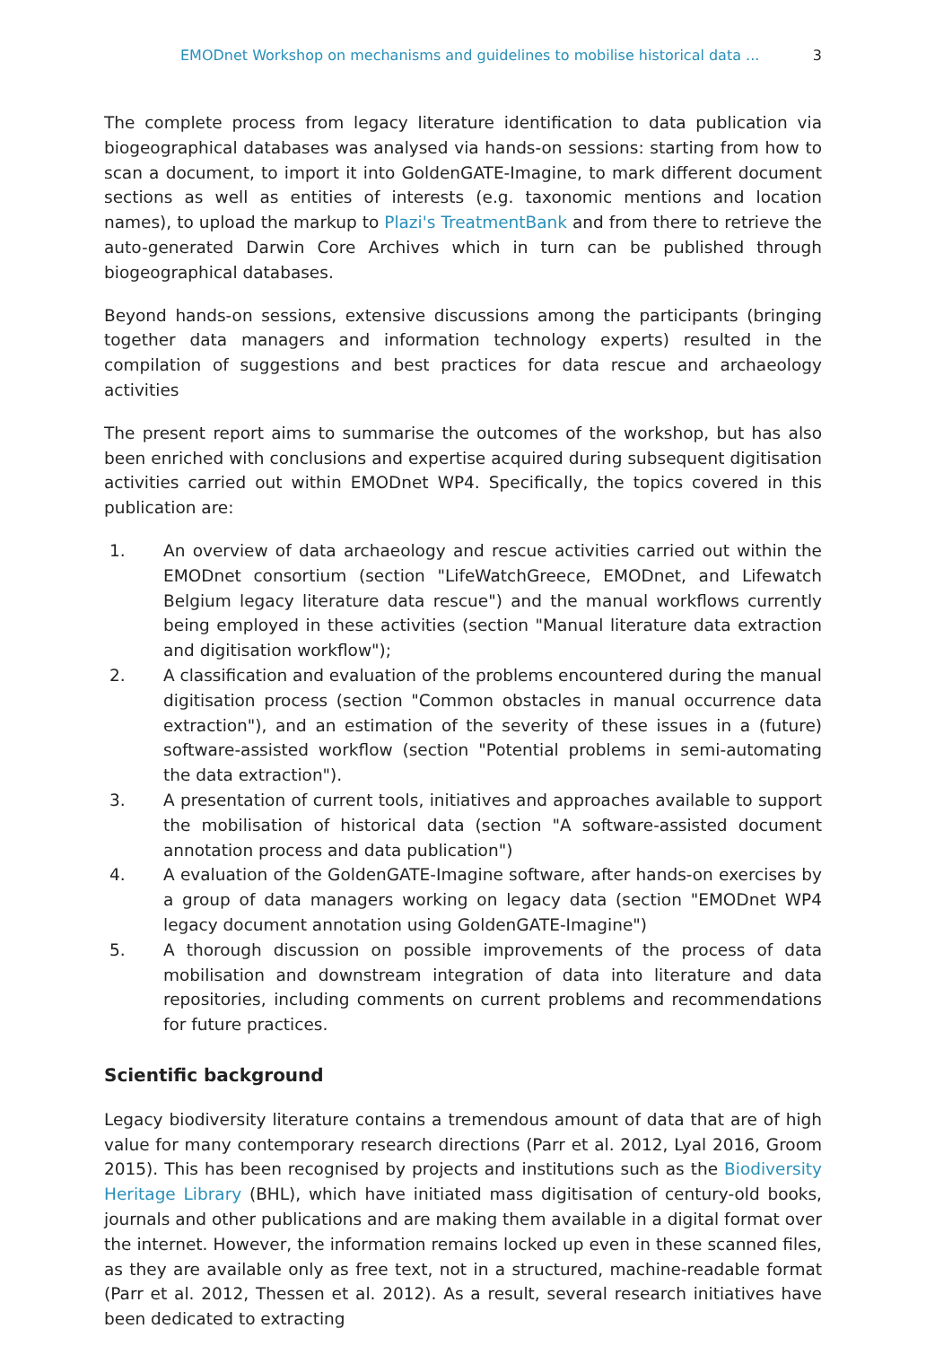EMODnet Workshop on mechanisms and guidelines to mobilise historical data ... 3
The complete process from legacy literature identification to data publication via biogeographical databases was analysed via hands-on sessions: starting from how to scan a document, to import it into GoldenGATE-Imagine, to mark different document sections as well as entities of interests (e.g. taxonomic mentions and location names), to upload the markup to Plazi's TreatmentBank and from there to retrieve the auto-generated Darwin Core Archives which in turn can be published through biogeographical databases.
Beyond hands-on sessions, extensive discussions among the participants (bringing together data managers and information technology experts) resulted in the compilation of suggestions and best practices for data rescue and archaeology activities
The present report aims to summarise the outcomes of the workshop, but has also been enriched with conclusions and expertise acquired during subsequent digitisation activities carried out within EMODnet WP4. Specifically, the topics covered in this publication are:
1. An overview of data archaeology and rescue activities carried out within the EMODnet consortium (section "LifeWatchGreece, EMODnet, and Lifewatch Belgium legacy literature data rescue") and the manual workflows currently being employed in these activities (section "Manual literature data extraction and digitisation workflow");
2. A classification and evaluation of the problems encountered during the manual digitisation process (section "Common obstacles in manual occurrence data extraction"), and an estimation of the severity of these issues in a (future) software-assisted workflow (section "Potential problems in semi-automating the data extraction").
3. A presentation of current tools, initiatives and approaches available to support the mobilisation of historical data (section "A software-assisted document annotation process and data publication")
4. A evaluation of the GoldenGATE-Imagine software, after hands-on exercises by a group of data managers working on legacy data (section "EMODnet WP4 legacy document annotation using GoldenGATE-Imagine")
5. A thorough discussion on possible improvements of the process of data mobilisation and downstream integration of data into literature and data repositories, including comments on current problems and recommendations for future practices.
Scientific background
Legacy biodiversity literature contains a tremendous amount of data that are of high value for many contemporary research directions (Parr et al. 2012, Lyal 2016, Groom 2015). This has been recognised by projects and institutions such as the Biodiversity Heritage Library (BHL), which have initiated mass digitisation of century-old books, journals and other publications and are making them available in a digital format over the internet. However, the information remains locked up even in these scanned files, as they are available only as free text, not in a structured, machine-readable format (Parr et al. 2012, Thessen et al. 2012). As a result, several research initiatives have been dedicated to extracting